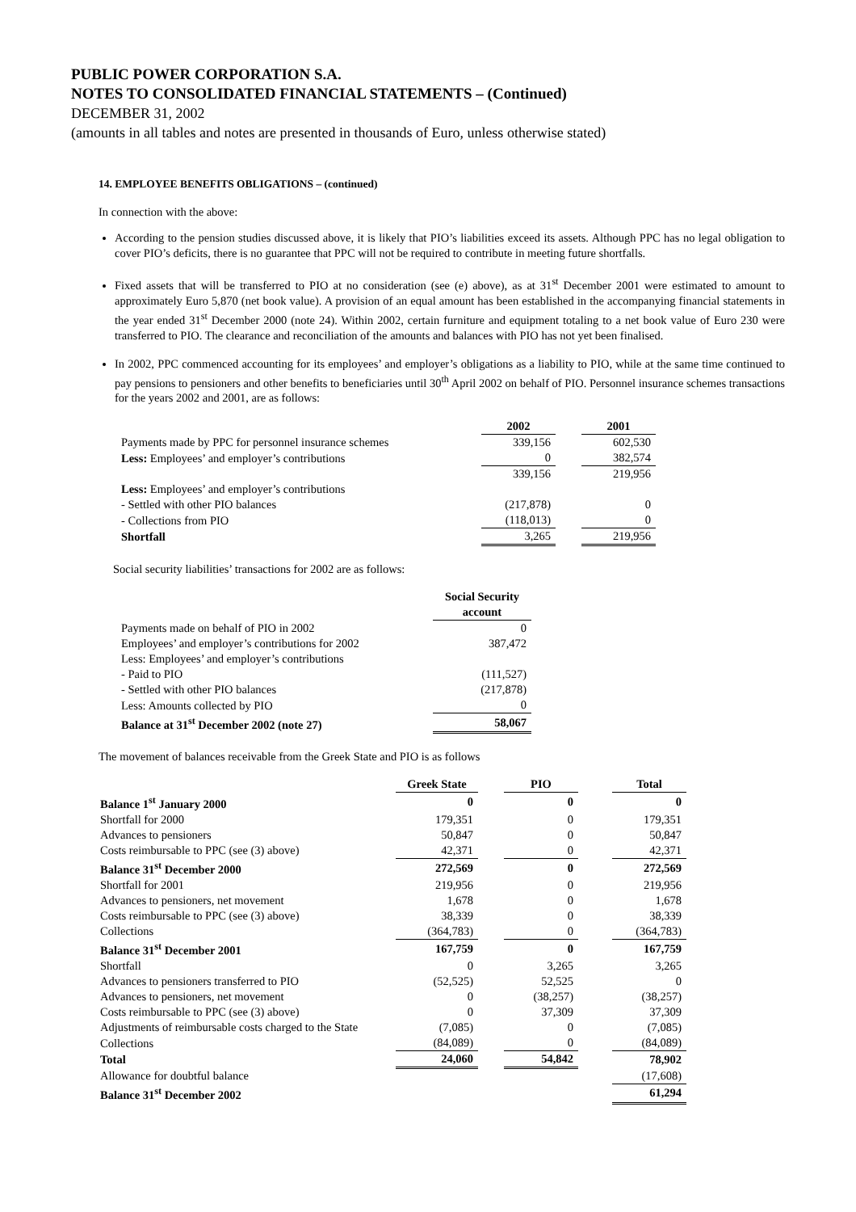PUBLIC POWER CORPORATION S.A.
NOTES TO CONSOLIDATED FINANCIAL STATEMENTS – (Continued)
DECEMBER 31, 2002
(amounts in all tables and notes are presented in thousands of Euro, unless otherwise stated)
14. EMPLOYEE BENEFITS OBLIGATIONS – (continued)
In connection with the above:
According to the pension studies discussed above, it is likely that PIO’s liabilities exceed its assets. Although PPC has no legal obligation to cover PIO’s deficits, there is no guarantee that PPC will not be required to contribute in meeting future shortfalls.
Fixed assets that will be transferred to PIO at no consideration (see (e) above), as at 31<sup>st</sup> December 2001 were estimated to amount to approximately Euro 5,870 (net book value). A provision of an equal amount has been established in the accompanying financial statements in the year ended 31<sup>st</sup> December 2000 (note 24). Within 2002, certain furniture and equipment totaling to a net book value of Euro 230 were transferred to PIO. The clearance and reconciliation of the amounts and balances with PIO has not yet been finalised.
In 2002, PPC commenced accounting for its employees’ and employer’s obligations as a liability to PIO, while at the same time continued to pay pensions to pensioners and other benefits to beneficiaries until 30<sup>th</sup> April 2002 on behalf of PIO. Personnel insurance schemes transactions for the years 2002 and 2001, are as follows:
| | 2002 | | 2001 |
| Payments made by PPC for personnel insurance schemes | 339,156 | | 602,530 |
| Less: Employees’ and employer’s contributions | 0 | | 382,574 |
| | 339,156 | | 219,956 |
| Less: Employees’ and employer’s contributions | | | |
| - Settled with other PIO balances | (217,878) | | 0 |
| - Collections from PIO | (118,013) | | 0 |
| Shortfall | 3,265 | | 219,956 |
Social security liabilities’ transactions for 2002 are as follows:
| | Social Security account |
| Payments made on behalf of PIO in 2002 | 0 |
| Employees’ and employer’s contributions for 2002 | 387,472 |
| Less: Employees’ and employer’s contributions | |
| - Paid to PIO | (111,527) |
| - Settled with other PIO balances | (217,878) |
| Less: Amounts collected by PIO | 0 |
| Balance at 31<sup>st</sup> December 2002 (note 27) | 58,067 |
The movement of balances receivable from the Greek State and PIO is as follows
| | Greek State | | PIO | | Total |
| Balance 1<sup>st</sup> January 2000 | 0 | | 0 | | 0 |
| Shortfall for 2000 | 179,351 | | 0 | | 179,351 |
| Advances to pensioners | 50,847 | | 0 | | 50,847 |
| Costs reimbursable to PPC (see (3) above) | 42,371 | | 0 | | 42,371 |
| Balance 31<sup>st</sup> December 2000 | 272,569 | | 0 | | 272,569 |
| Shortfall for 2001 | 219,956 | | 0 | | 219,956 |
| Advances to pensioners, net movement | 1,678 | | 0 | | 1,678 |
| Costs reimbursable to PPC (see (3) above) | 38,339 | | 0 | | 38,339 |
| Collections | (364,783) | | 0 | | (364,783) |
| Balance 31<sup>st</sup> December 2001 | 167,759 | | 0 | | 167,759 |
| Shortfall | 0 | | 3,265 | | 3,265 |
| Advances to pensioners transferred to PIO | (52,525) | | 52,525 | | 0 |
| Advances to pensioners, net movement | 0 | | (38,257) | | (38,257) |
| Costs reimbursable to PPC (see (3) above) | 0 | | 37,309 | | 37,309 |
| Adjustments of reimbursable costs charged to the State | (7,085) | | 0 | | (7,085) |
| Collections | (84,089) | | 0 | | (84,089) |
| Total | 24,060 | | 54,842 | | 78,902 |
| Allowance for doubtful balance | | | | | (17,608) |
| Balance 31<sup>st</sup> December 2002 | | | | | 61,294 |